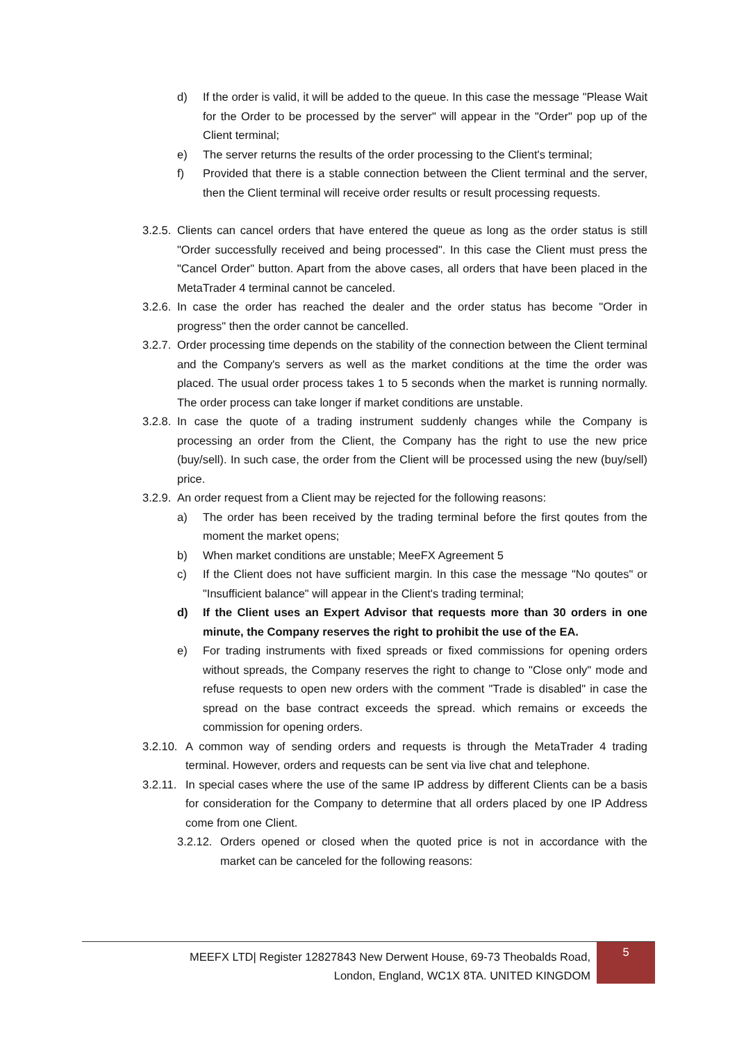d) If the order is valid, it will be added to the queue. In this case the message "Please Wait for the Order to be processed by the server" will appear in the "Order" pop up of the Client terminal;
e) The server returns the results of the order processing to the Client's terminal;
f) Provided that there is a stable connection between the Client terminal and the server, then the Client terminal will receive order results or result processing requests.
3.2.5. Clients can cancel orders that have entered the queue as long as the order status is still "Order successfully received and being processed". In this case the Client must press the "Cancel Order" button. Apart from the above cases, all orders that have been placed in the MetaTrader 4 terminal cannot be canceled.
3.2.6. In case the order has reached the dealer and the order status has become "Order in progress" then the order cannot be cancelled.
3.2.7. Order processing time depends on the stability of the connection between the Client terminal and the Company's servers as well as the market conditions at the time the order was placed. The usual order process takes 1 to 5 seconds when the market is running normally. The order process can take longer if market conditions are unstable.
3.2.8. In case the quote of a trading instrument suddenly changes while the Company is processing an order from the Client, the Company has the right to use the new price (buy/sell). In such case, the order from the Client will be processed using the new (buy/sell) price.
3.2.9. An order request from a Client may be rejected for the following reasons:
a) The order has been received by the trading terminal before the first qoutes from the moment the market opens;
b) When market conditions are unstable; MeeFX Agreement 5
c) If the Client does not have sufficient margin. In this case the message "No qoutes" or "Insufficient balance" will appear in the Client's trading terminal;
d) If the Client uses an Expert Advisor that requests more than 30 orders in one minute, the Company reserves the right to prohibit the use of the EA.
e) For trading instruments with fixed spreads or fixed commissions for opening orders without spreads, the Company reserves the right to change to "Close only" mode and refuse requests to open new orders with the comment "Trade is disabled" in case the spread on the base contract exceeds the spread. which remains or exceeds the commission for opening orders.
3.2.10. A common way of sending orders and requests is through the MetaTrader 4 trading terminal. However, orders and requests can be sent via live chat and telephone.
3.2.11. In special cases where the use of the same IP address by different Clients can be a basis for consideration for the Company to determine that all orders placed by one IP Address come from one Client.
3.2.12. Orders opened or closed when the quoted price is not in accordance with the market can be canceled for the following reasons:
MEEFX LTD| Register 12827843 New Derwent House, 69-73 Theobalds Road, London, England, WC1X 8TA. UNITED KINGDOM
5